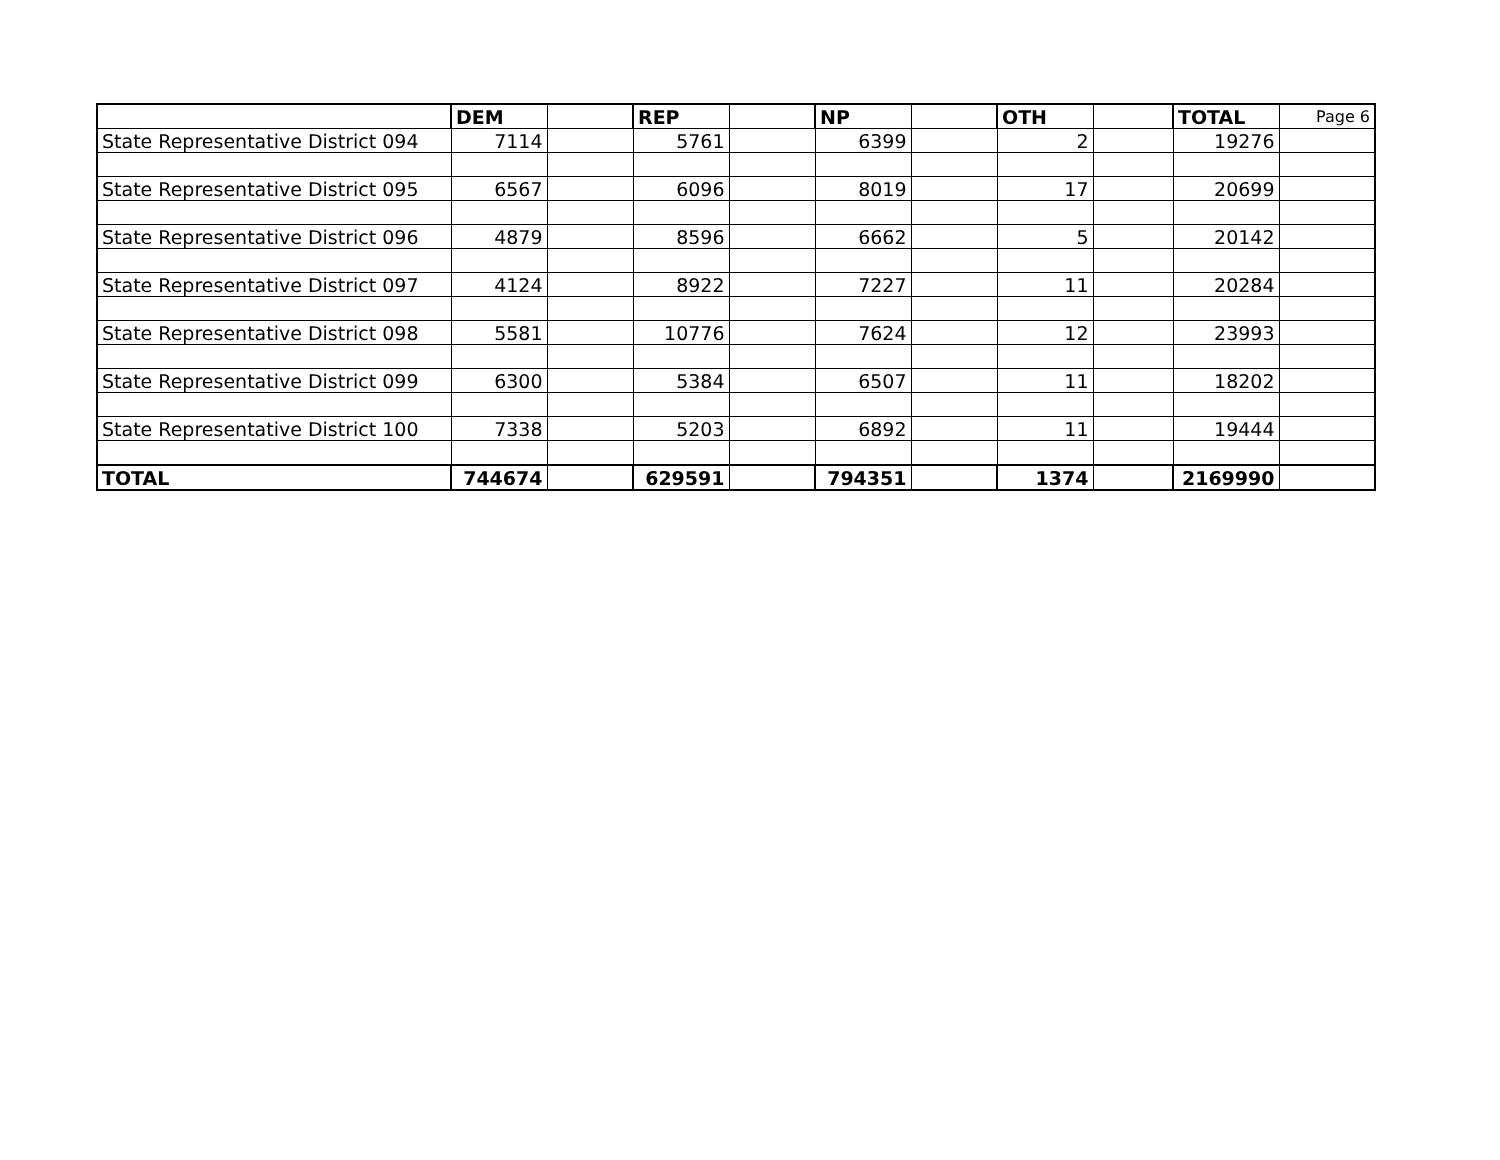| | DEM | | REP | | NP | | OTH | | TOTAL | Page 6 |
| State Representative District 094 | 7114 | | 5761 | | 6399 | | 2 | | 19276 | |
| State Representative District 095 | 6567 | | 6096 | | 8019 | | 17 | | 20699 | |
| State Representative District 096 | 4879 | | 8596 | | 6662 | | 5 | | 20142 | |
| State Representative District 097 | 4124 | | 8922 | | 7227 | | 11 | | 20284 | |
| State Representative District 098 | 5581 | | 10776 | | 7624 | | 12 | | 23993 | |
| State Representative District 099 | 6300 | | 5384 | | 6507 | | 11 | | 18202 | |
| State Representative District 100 | 7338 | | 5203 | | 6892 | | 11 | | 19444 | |
| TOTAL | 744674 | | 629591 | | 794351 | | 1374 | | 2169990 | |